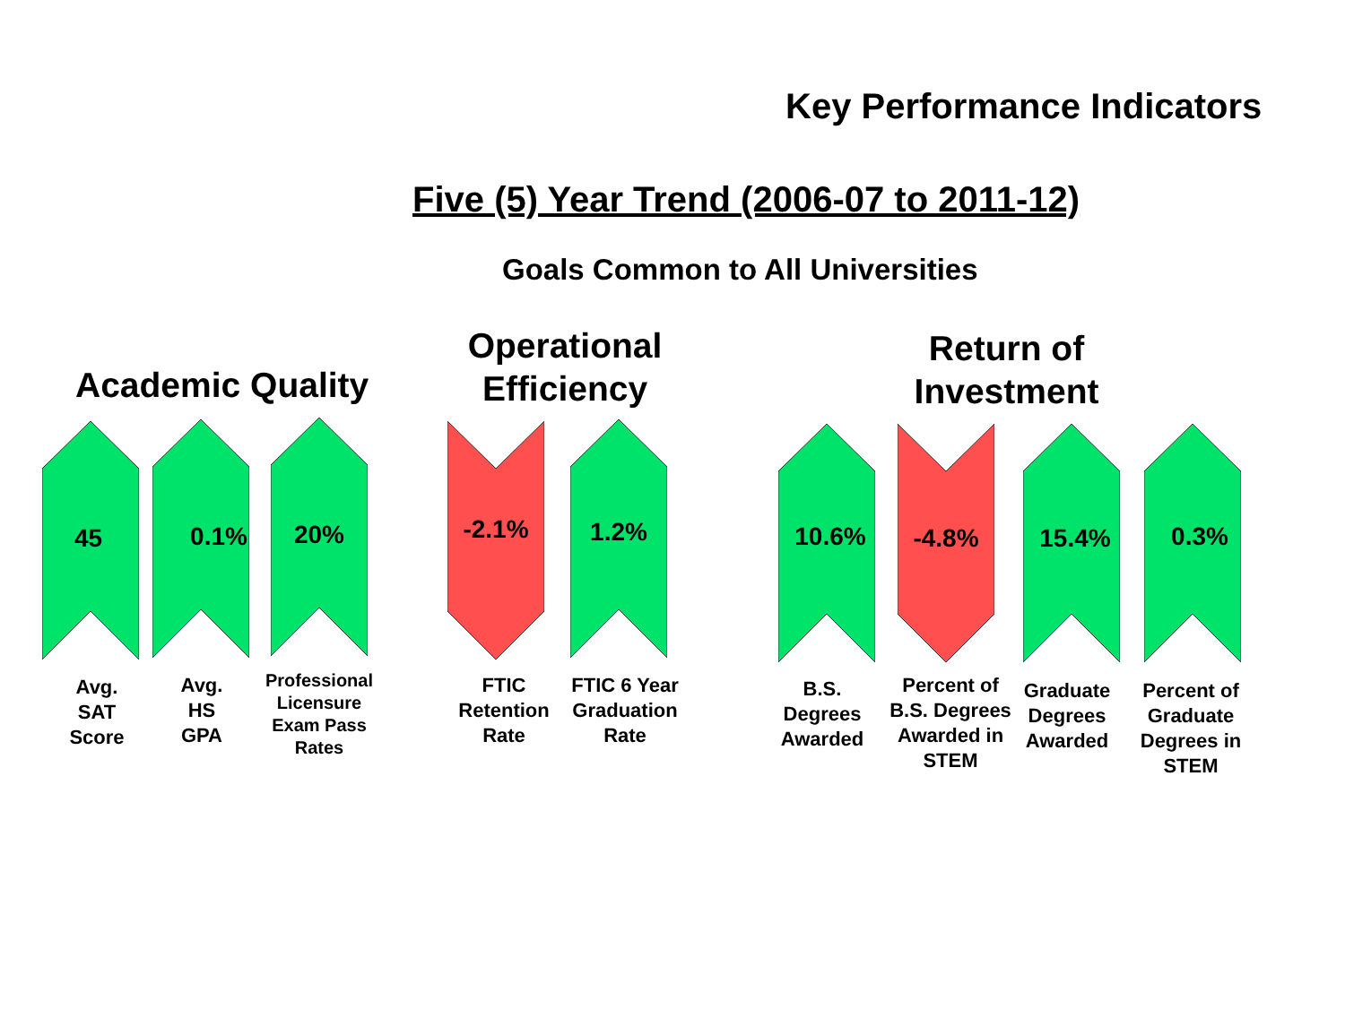Key Performance Indicators
Five (5) Year Trend (2006-07 to 2011-12)
Goals Common to All Universities
Academic Quality
Operational Efficiency
Return of Investment
45 0.1% 20% -2.1% 1.2% 10.6% -4.8% 15.4% 0.3%
Avg.
SAT
Score
Avg.
HS
GPA
Professional Licensure Exam Pass Rates
FTIC
Retention
Rate
FTIC 6 Year Graduation Rate
B.S.
Degrees
Awarded
Percent of B.S. Degrees Awarded in STEM
Graduate Degrees Awarded
Percent of Graduate Degrees in STEM